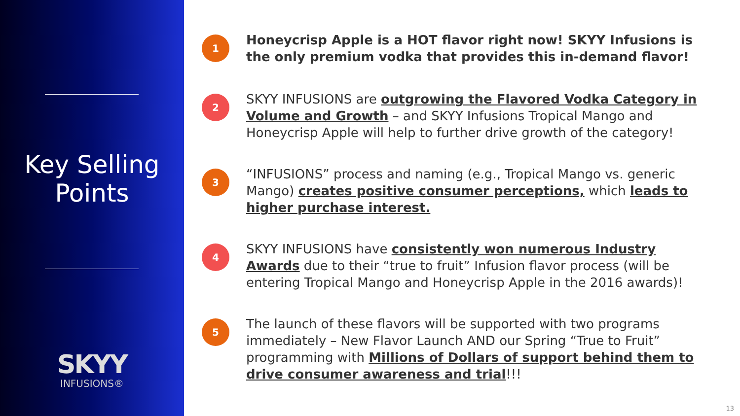Key Selling
Points
SKYY
INFUSIONS®
1
Honeycrisp Apple is a HOT flavor right now! SKYY Infusions is the only premium vodka that provides this in-demand flavor!
2
SKYY INFUSIONS are outgrowing the Flavored Vodka Category in Volume and Growth – and SKYY Infusions Tropical Mango and Honeycrisp Apple will help to further drive growth of the category!
3
“INFUSIONS” process and naming (e.g., Tropical Mango vs. generic Mango) creates positive consumer perceptions, which leads to higher purchase interest.
4
SKYY INFUSIONS have consistently won numerous Industry Awards due to their “true to fruit” Infusion flavor process (will be entering Tropical Mango and Honeycrisp Apple in the 2016 awards)!
5
The launch of these flavors will be supported with two programs immediately – New Flavor Launch AND our Spring “True to Fruit” programming with Millions of Dollars of support behind them to drive consumer awareness and trial!!!
13